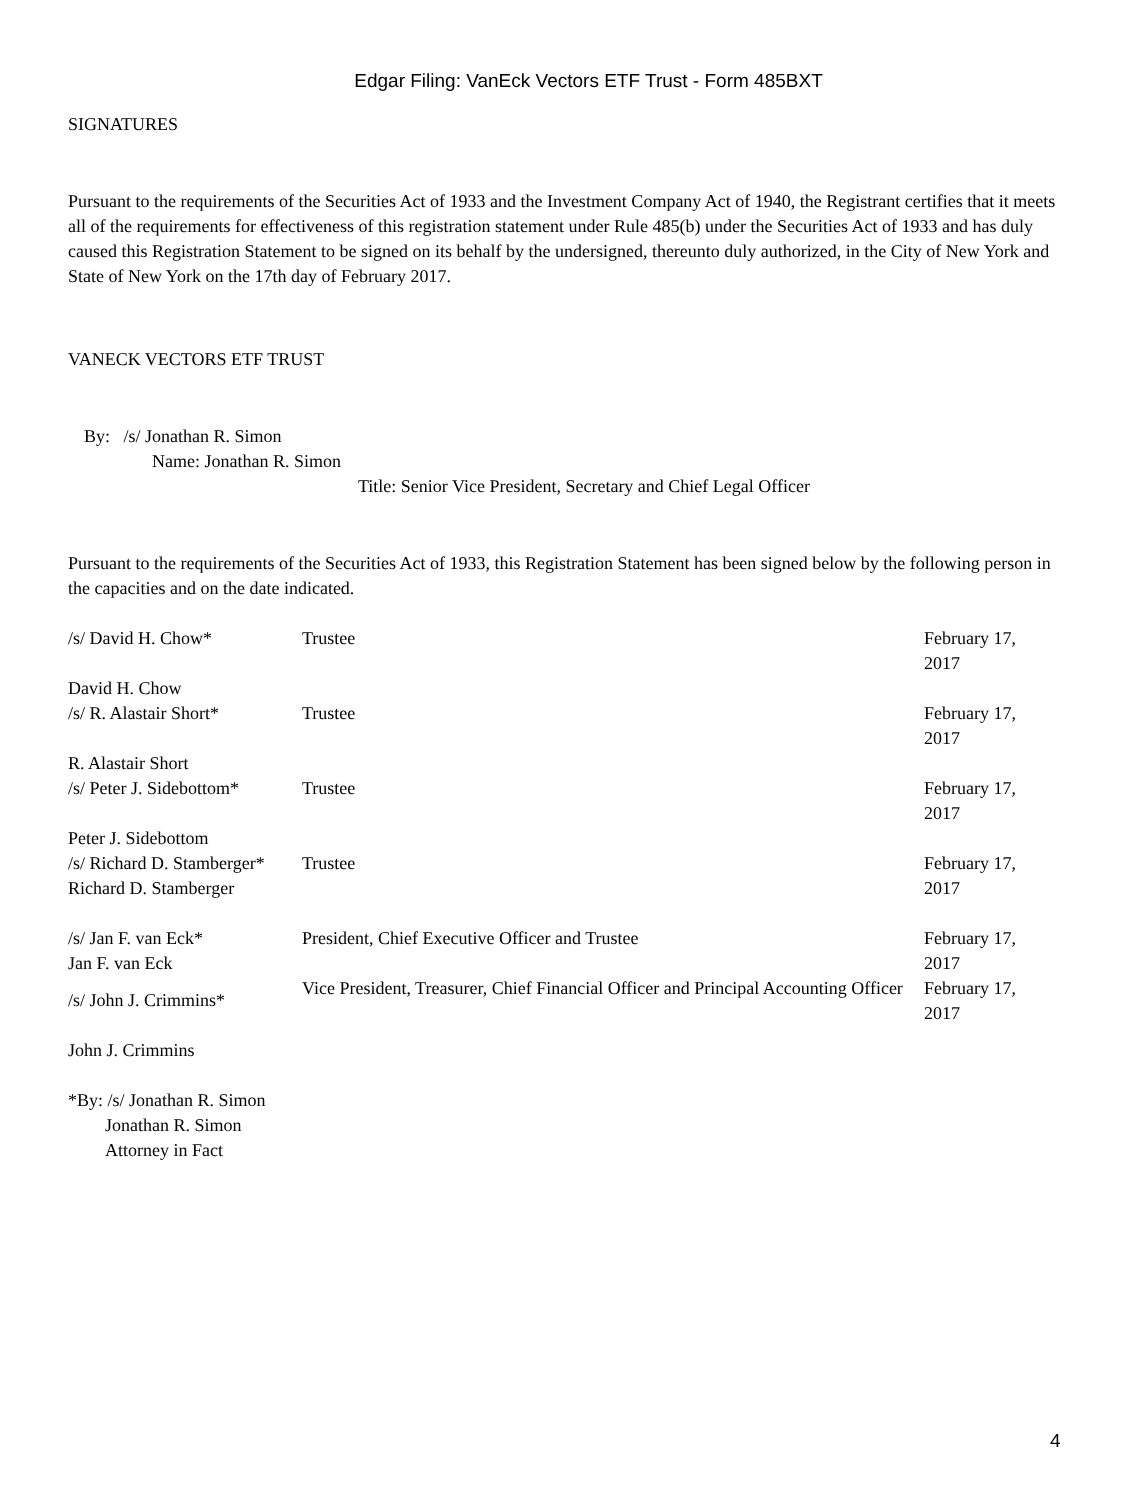Edgar Filing: VanEck Vectors ETF Trust - Form 485BXT
SIGNATURES
Pursuant to the requirements of the Securities Act of 1933 and the Investment Company Act of 1940, the Registrant certifies that it meets all of the requirements for effectiveness of this registration statement under Rule 485(b) under the Securities Act of 1933 and has duly caused this Registration Statement to be signed on its behalf by the undersigned, thereunto duly authorized, in the City of New York and State of New York on the 17th day of February 2017.
VANECK VECTORS ETF TRUST
By: /s/ Jonathan R. Simon
Name: Jonathan R. Simon
Title: Senior Vice President, Secretary and Chief Legal Officer
Pursuant to the requirements of the Securities Act of 1933, this Registration Statement has been signed below by the following person in the capacities and on the date indicated.
| /s/ David H. Chow* David H. Chow | Trustee | February 17, 2017 |
| /s/ R. Alastair Short* R. Alastair Short | Trustee | February 17, 2017 |
| /s/ Peter J. Sidebottom* Peter J. Sidebottom | Trustee | February 17, 2017 |
| /s/ Richard D. Stamberger* Richard D. Stamberger | Trustee | February 17, 2017 |
| /s/ Jan F. van Eck* Jan F. van Eck | President, Chief Executive Officer and Trustee | February 17, 2017 |
| /s/ John J. Crimmins* John J. Crimmins | Vice President, Treasurer, Chief Financial Officer and Principal Accounting Officer | February 17, 2017 |
| *By: /s/ Jonathan R. Simon Jonathan R. Simon Attorney in Fact | | |
4